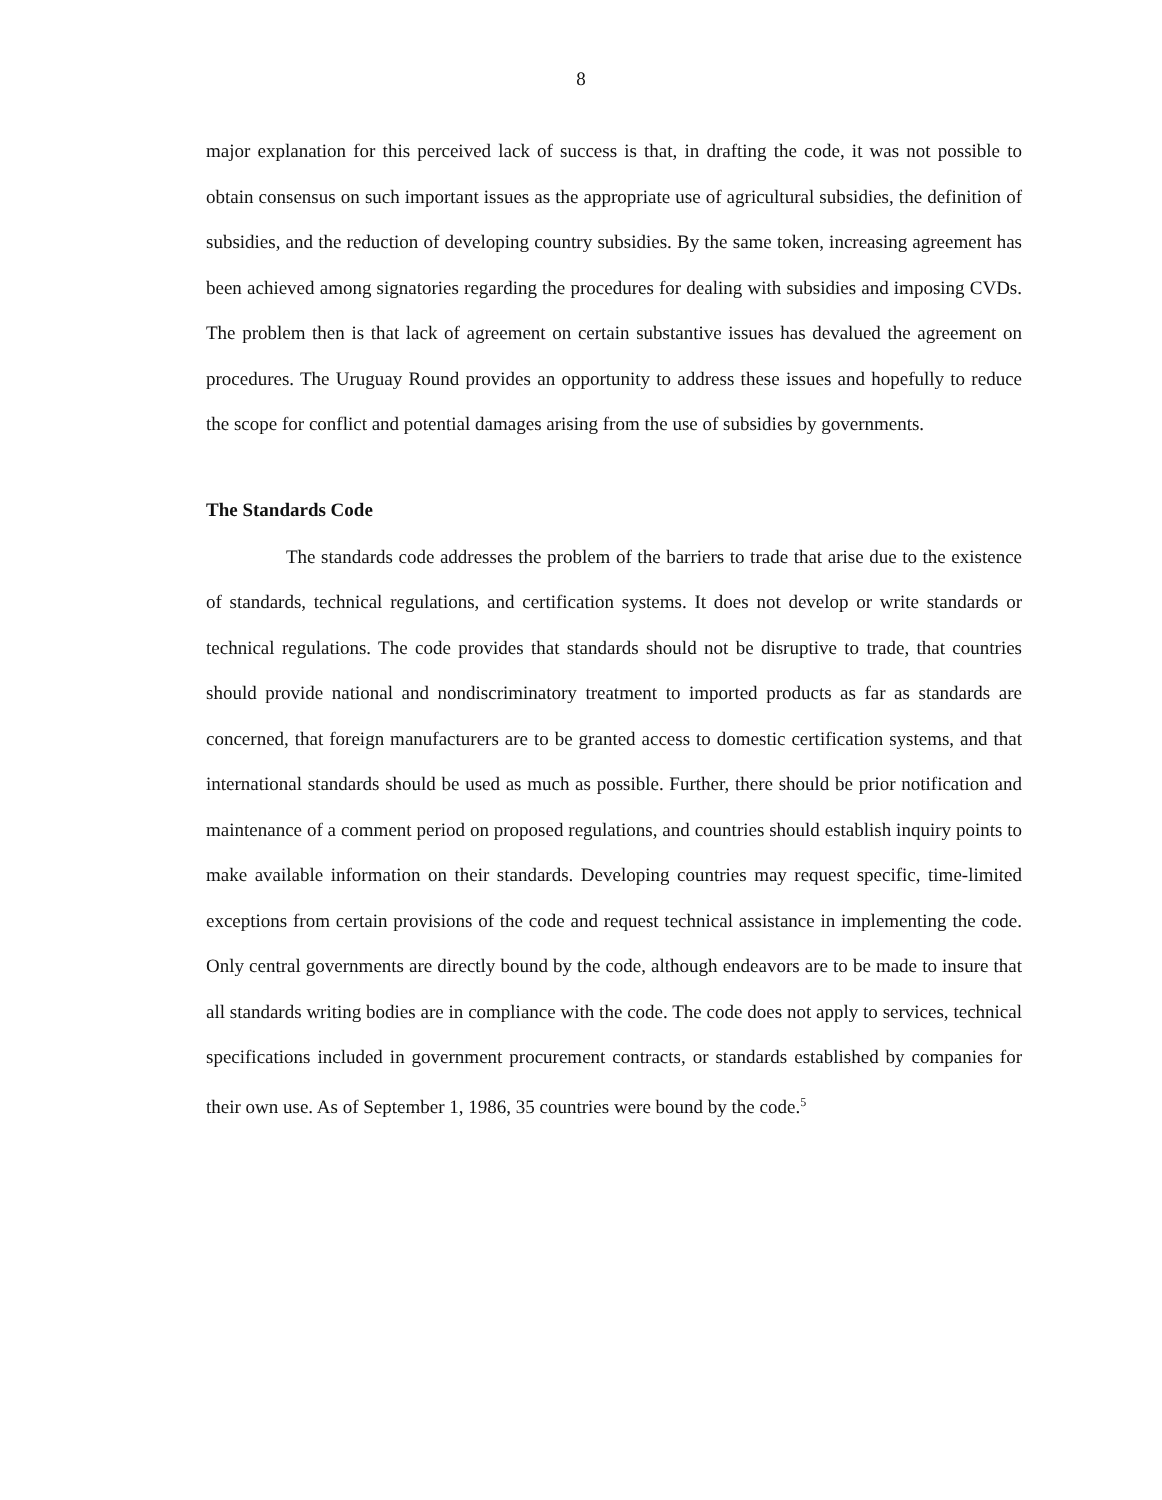8
major explanation for this perceived lack of success is that, in drafting the code, it was not possible to obtain consensus on such important issues as the appropriate use of agricultural subsidies, the definition of subsidies, and the reduction of developing country subsidies. By the same token, increasing agreement has been achieved among signatories regarding the procedures for dealing with subsidies and imposing CVDs. The problem then is that lack of agreement on certain substantive issues has devalued the agreement on procedures. The Uruguay Round provides an opportunity to address these issues and hopefully to reduce the scope for conflict and potential damages arising from the use of subsidies by governments.
The Standards Code
The standards code addresses the problem of the barriers to trade that arise due to the existence of standards, technical regulations, and certification systems. It does not develop or write standards or technical regulations. The code provides that standards should not be disruptive to trade, that countries should provide national and nondiscriminatory treatment to imported products as far as standards are concerned, that foreign manufacturers are to be granted access to domestic certification systems, and that international standards should be used as much as possible. Further, there should be prior notification and maintenance of a comment period on proposed regulations, and countries should establish inquiry points to make available information on their standards. Developing countries may request specific, time-limited exceptions from certain provisions of the code and request technical assistance in implementing the code. Only central governments are directly bound by the code, although endeavors are to be made to insure that all standards writing bodies are in compliance with the code. The code does not apply to services, technical specifications included in government procurement contracts, or standards established by companies for their own use. As of September 1, 1986, 35 countries were bound by the code.<sup>5</sup>